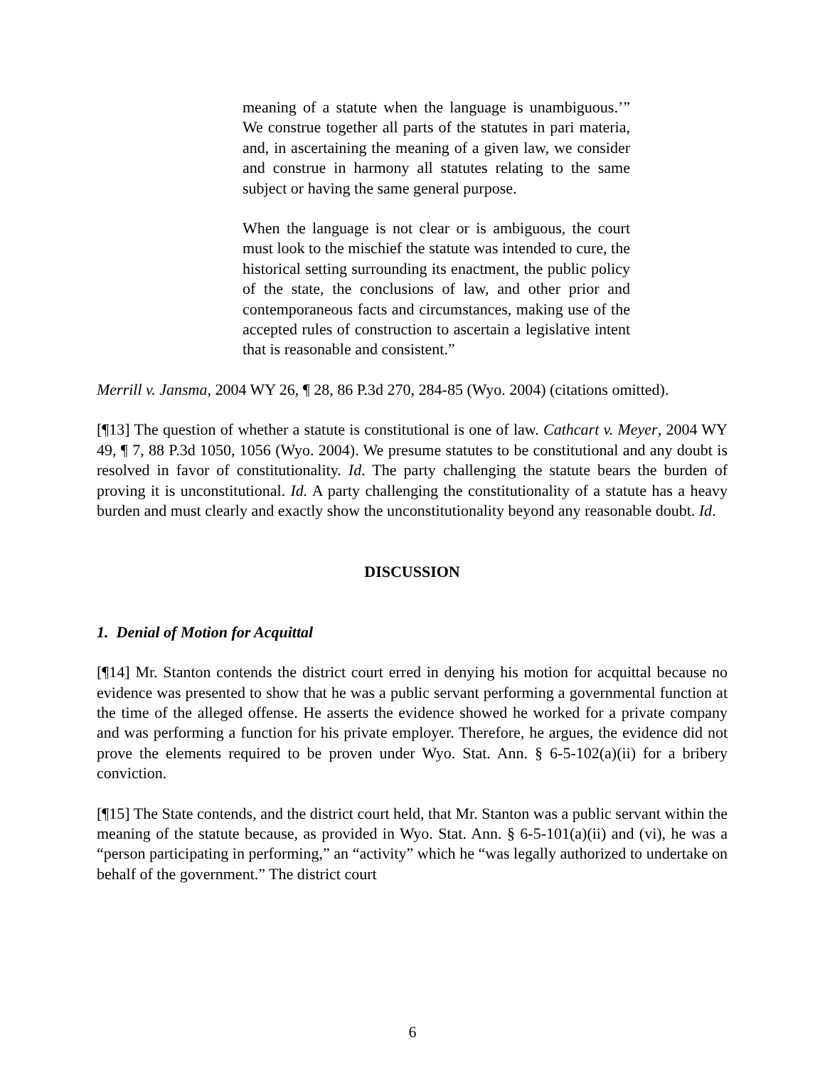meaning of a statute when the language is unambiguous.’” We construe together all parts of the statutes in pari materia, and, in ascertaining the meaning of a given law, we consider and construe in harmony all statutes relating to the same subject or having the same general purpose.
When the language is not clear or is ambiguous, the court must look to the mischief the statute was intended to cure, the historical setting surrounding its enactment, the public policy of the state, the conclusions of law, and other prior and contemporaneous facts and circumstances, making use of the accepted rules of construction to ascertain a legislative intent that is reasonable and consistent.”
Merrill v. Jansma, 2004 WY 26, ¶ 28, 86 P.3d 270, 284-85 (Wyo. 2004) (citations omitted).
[¶13] The question of whether a statute is constitutional is one of law. Cathcart v. Meyer, 2004 WY 49, ¶ 7, 88 P.3d 1050, 1056 (Wyo. 2004). We presume statutes to be constitutional and any doubt is resolved in favor of constitutionality. Id. The party challenging the statute bears the burden of proving it is unconstitutional. Id. A party challenging the constitutionality of a statute has a heavy burden and must clearly and exactly show the unconstitutionality beyond any reasonable doubt. Id.
DISCUSSION
1. Denial of Motion for Acquittal
[¶14] Mr. Stanton contends the district court erred in denying his motion for acquittal because no evidence was presented to show that he was a public servant performing a governmental function at the time of the alleged offense. He asserts the evidence showed he worked for a private company and was performing a function for his private employer. Therefore, he argues, the evidence did not prove the elements required to be proven under Wyo. Stat. Ann. § 6-5-102(a)(ii) for a bribery conviction.
[¶15] The State contends, and the district court held, that Mr. Stanton was a public servant within the meaning of the statute because, as provided in Wyo. Stat. Ann. § 6-5-101(a)(ii) and (vi), he was a “person participating in performing,” an “activity” which he “was legally authorized to undertake on behalf of the government.” The district court
6